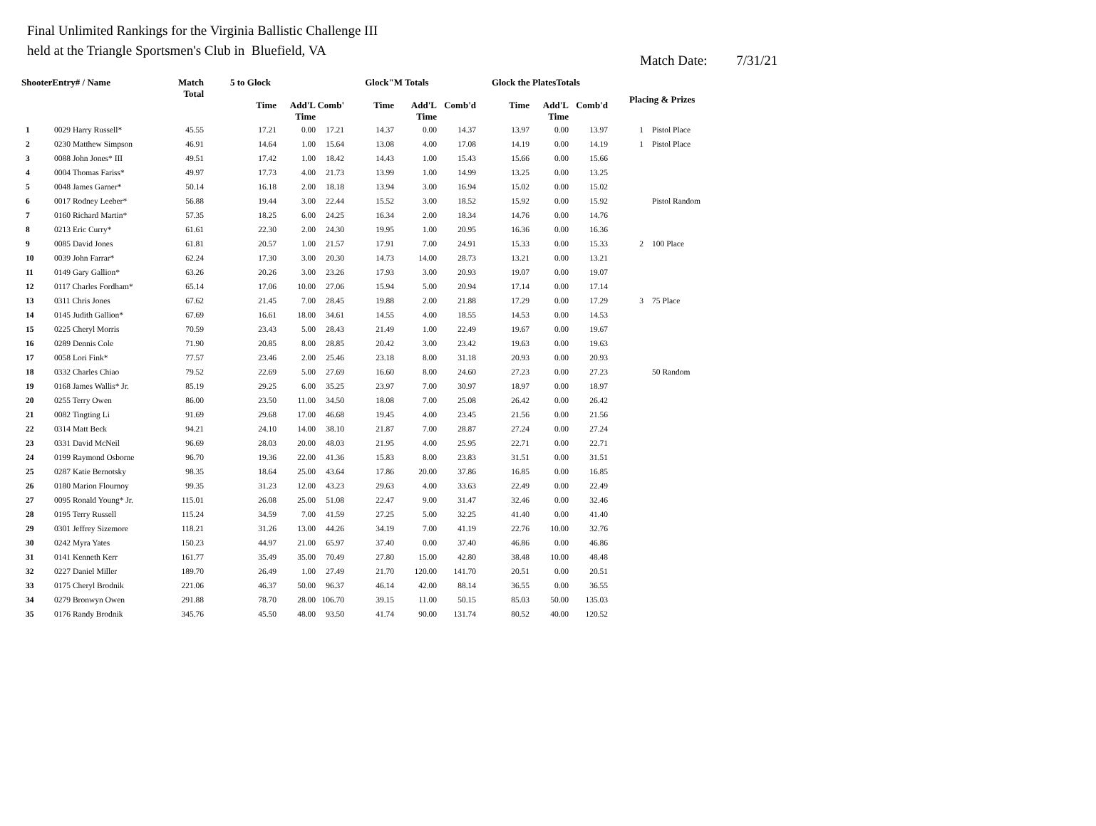Final Unlimited Rankings for the Virginia Ballistic Challenge III
held at the Triangle Sportsmen's Club in Bluefield, VA
Match Date: 7/31/21
| ShooterEntry# / Name | | Match Total | 5 to Glock | | | Glock"M Totals | | | Glock the PlatesTotals | | | Placing & Prizes | |
| --- | --- | --- | --- | --- | --- | --- | --- | --- | --- | --- | --- | --- | --- |
| | | | Time | Add'L Time | Comb' | Time | Add'L Time | Comb'd | Time | Add'L Time | Comb'd | | |
| 1 | 0029 Harry Russell* | 45.55 | 17.21 | 0.00 | 17.21 | 14.37 | 0.00 | 14.37 | 13.97 | 0.00 | 13.97 | 1 | Pistol Place |
| 2 | 0230 Matthew Simpson | 46.91 | 14.64 | 1.00 | 15.64 | 13.08 | 4.00 | 17.08 | 14.19 | 0.00 | 14.19 | 1 | Pistol Place |
| 3 | 0088 John Jones* III | 49.51 | 17.42 | 1.00 | 18.42 | 14.43 | 1.00 | 15.43 | 15.66 | 0.00 | 15.66 | | |
| 4 | 0004 Thomas Fariss* | 49.97 | 17.73 | 4.00 | 21.73 | 13.99 | 1.00 | 14.99 | 13.25 | 0.00 | 13.25 | | |
| 5 | 0048 James Garner* | 50.14 | 16.18 | 2.00 | 18.18 | 13.94 | 3.00 | 16.94 | 15.02 | 0.00 | 15.02 | | |
| 6 | 0017 Rodney Leeber* | 56.88 | 19.44 | 3.00 | 22.44 | 15.52 | 3.00 | 18.52 | 15.92 | 0.00 | 15.92 | | Pistol Random |
| 7 | 0160 Richard Martin* | 57.35 | 18.25 | 6.00 | 24.25 | 16.34 | 2.00 | 18.34 | 14.76 | 0.00 | 14.76 | | |
| 8 | 0213 Eric Curry* | 61.61 | 22.30 | 2.00 | 24.30 | 19.95 | 1.00 | 20.95 | 16.36 | 0.00 | 16.36 | | |
| 9 | 0085 David Jones | 61.81 | 20.57 | 1.00 | 21.57 | 17.91 | 7.00 | 24.91 | 15.33 | 0.00 | 15.33 | 2 | 100 Place |
| 10 | 0039 John Farrar* | 62.24 | 17.30 | 3.00 | 20.30 | 14.73 | 14.00 | 28.73 | 13.21 | 0.00 | 13.21 | | |
| 11 | 0149 Gary Gallion* | 63.26 | 20.26 | 3.00 | 23.26 | 17.93 | 3.00 | 20.93 | 19.07 | 0.00 | 19.07 | | |
| 12 | 0117 Charles Fordham* | 65.14 | 17.06 | 10.00 | 27.06 | 15.94 | 5.00 | 20.94 | 17.14 | 0.00 | 17.14 | | |
| 13 | 0311 Chris Jones | 67.62 | 21.45 | 7.00 | 28.45 | 19.88 | 2.00 | 21.88 | 17.29 | 0.00 | 17.29 | 3 | 75 Place |
| 14 | 0145 Judith Gallion* | 67.69 | 16.61 | 18.00 | 34.61 | 14.55 | 4.00 | 18.55 | 14.53 | 0.00 | 14.53 | | |
| 15 | 0225 Cheryl Morris | 70.59 | 23.43 | 5.00 | 28.43 | 21.49 | 1.00 | 22.49 | 19.67 | 0.00 | 19.67 | | |
| 16 | 0289 Dennis Cole | 71.90 | 20.85 | 8.00 | 28.85 | 20.42 | 3.00 | 23.42 | 19.63 | 0.00 | 19.63 | | |
| 17 | 0058 Lori Fink* | 77.57 | 23.46 | 2.00 | 25.46 | 23.18 | 8.00 | 31.18 | 20.93 | 0.00 | 20.93 | | |
| 18 | 0332 Charles Chiao | 79.52 | 22.69 | 5.00 | 27.69 | 16.60 | 8.00 | 24.60 | 27.23 | 0.00 | 27.23 | | 50 Random |
| 19 | 0168 James Wallis* Jr. | 85.19 | 29.25 | 6.00 | 35.25 | 23.97 | 7.00 | 30.97 | 18.97 | 0.00 | 18.97 | | |
| 20 | 0255 Terry Owen | 86.00 | 23.50 | 11.00 | 34.50 | 18.08 | 7.00 | 25.08 | 26.42 | 0.00 | 26.42 | | |
| 21 | 0082 Tingting Li | 91.69 | 29.68 | 17.00 | 46.68 | 19.45 | 4.00 | 23.45 | 21.56 | 0.00 | 21.56 | | |
| 22 | 0314 Matt Beck | 94.21 | 24.10 | 14.00 | 38.10 | 21.87 | 7.00 | 28.87 | 27.24 | 0.00 | 27.24 | | |
| 23 | 0331 David McNeil | 96.69 | 28.03 | 20.00 | 48.03 | 21.95 | 4.00 | 25.95 | 22.71 | 0.00 | 22.71 | | |
| 24 | 0199 Raymond Osborne | 96.70 | 19.36 | 22.00 | 41.36 | 15.83 | 8.00 | 23.83 | 31.51 | 0.00 | 31.51 | | |
| 25 | 0287 Katie Bernotsky | 98.35 | 18.64 | 25.00 | 43.64 | 17.86 | 20.00 | 37.86 | 16.85 | 0.00 | 16.85 | | |
| 26 | 0180 Marion Flournoy | 99.35 | 31.23 | 12.00 | 43.23 | 29.63 | 4.00 | 33.63 | 22.49 | 0.00 | 22.49 | | |
| 27 | 0095 Ronald Young* Jr. | 115.01 | 26.08 | 25.00 | 51.08 | 22.47 | 9.00 | 31.47 | 32.46 | 0.00 | 32.46 | | |
| 28 | 0195 Terry Russell | 115.24 | 34.59 | 7.00 | 41.59 | 27.25 | 5.00 | 32.25 | 41.40 | 0.00 | 41.40 | | |
| 29 | 0301 Jeffrey Sizemore | 118.21 | 31.26 | 13.00 | 44.26 | 34.19 | 7.00 | 41.19 | 22.76 | 10.00 | 32.76 | | |
| 30 | 0242 Myra Yates | 150.23 | 44.97 | 21.00 | 65.97 | 37.40 | 0.00 | 37.40 | 46.86 | 0.00 | 46.86 | | |
| 31 | 0141 Kenneth Kerr | 161.77 | 35.49 | 35.00 | 70.49 | 27.80 | 15.00 | 42.80 | 38.48 | 10.00 | 48.48 | | |
| 32 | 0227 Daniel Miller | 189.70 | 26.49 | 1.00 | 27.49 | 21.70 | 120.00 | 141.70 | 20.51 | 0.00 | 20.51 | | |
| 33 | 0175 Cheryl Brodnik | 221.06 | 46.37 | 50.00 | 96.37 | 46.14 | 42.00 | 88.14 | 36.55 | 0.00 | 36.55 | | |
| 34 | 0279 Bronwyn Owen | 291.88 | 78.70 | 28.00 | 106.70 | 39.15 | 11.00 | 50.15 | 85.03 | 50.00 | 135.03 | | |
| 35 | 0176 Randy Brodnik | 345.76 | 45.50 | 48.00 | 93.50 | 41.74 | 90.00 | 131.74 | 80.52 | 40.00 | 120.52 | | |